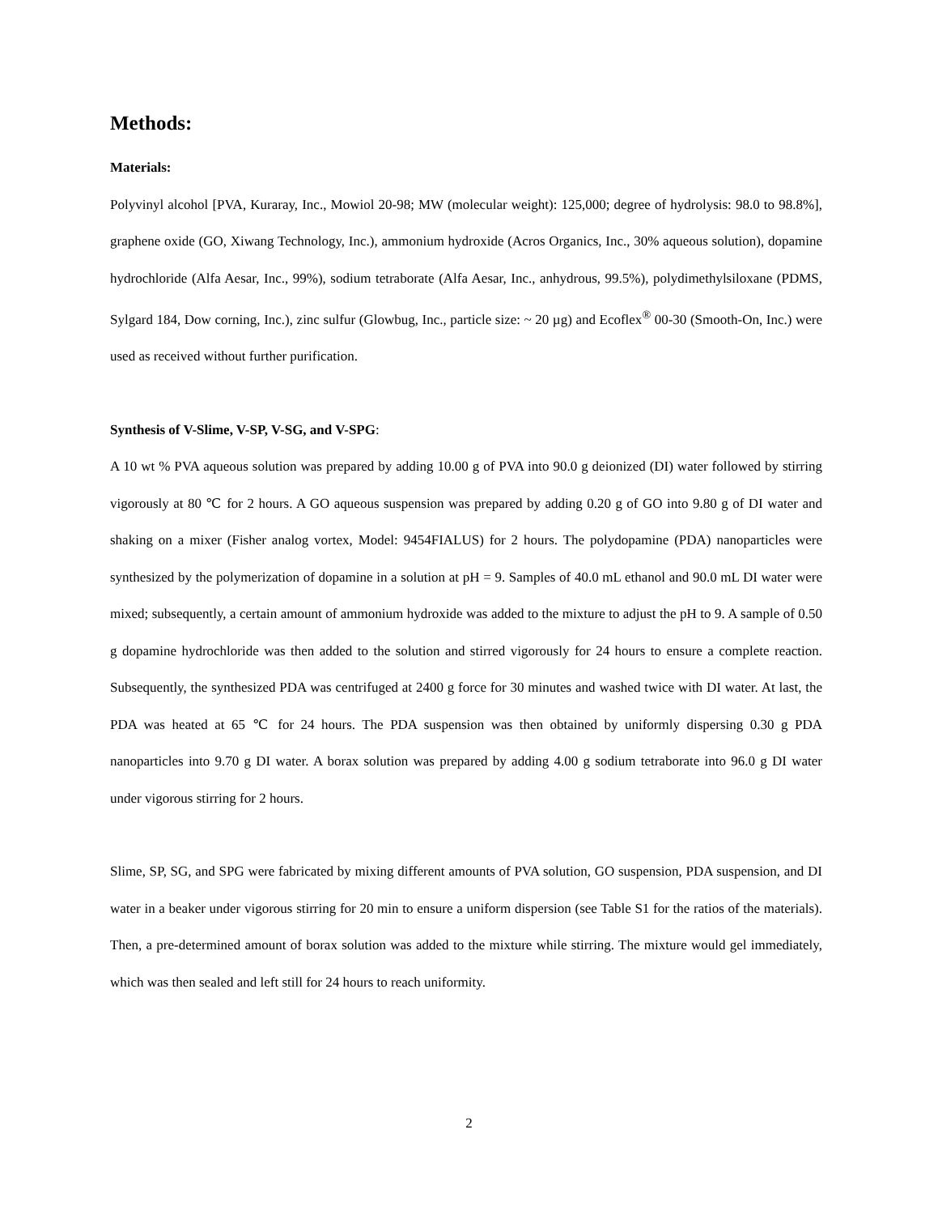Methods:
Materials:
Polyvinyl alcohol [PVA, Kuraray, Inc., Mowiol 20-98; MW (molecular weight): 125,000; degree of hydrolysis: 98.0 to 98.8%], graphene oxide (GO, Xiwang Technology, Inc.), ammonium hydroxide (Acros Organics, Inc., 30% aqueous solution), dopamine hydrochloride (Alfa Aesar, Inc., 99%), sodium tetraborate (Alfa Aesar, Inc., anhydrous, 99.5%), polydimethylsiloxane (PDMS, Sylgard 184, Dow corning, Inc.), zinc sulfur (Glowbug, Inc., particle size: ~ 20 µg) and Ecoflex<sup>®</sup> 00-30 (Smooth-On, Inc.) were used as received without further purification.
Synthesis of V-Slime, V-SP, V-SG, and V-SPG:
A 10 wt % PVA aqueous solution was prepared by adding 10.00 g of PVA into 90.0 g deionized (DI) water followed by stirring vigorously at 80 ℃ for 2 hours. A GO aqueous suspension was prepared by adding 0.20 g of GO into 9.80 g of DI water and shaking on a mixer (Fisher analog vortex, Model: 9454FIALUS) for 2 hours. The polydopamine (PDA) nanoparticles were synthesized by the polymerization of dopamine in a solution at pH = 9. Samples of 40.0 mL ethanol and 90.0 mL DI water were mixed; subsequently, a certain amount of ammonium hydroxide was added to the mixture to adjust the pH to 9. A sample of 0.50 g dopamine hydrochloride was then added to the solution and stirred vigorously for 24 hours to ensure a complete reaction. Subsequently, the synthesized PDA was centrifuged at 2400 g force for 30 minutes and washed twice with DI water. At last, the PDA was heated at 65 ℃ for 24 hours. The PDA suspension was then obtained by uniformly dispersing 0.30 g PDA nanoparticles into 9.70 g DI water. A borax solution was prepared by adding 4.00 g sodium tetraborate into 96.0 g DI water under vigorous stirring for 2 hours.
Slime, SP, SG, and SPG were fabricated by mixing different amounts of PVA solution, GO suspension, PDA suspension, and DI water in a beaker under vigorous stirring for 20 min to ensure a uniform dispersion (see Table S1 for the ratios of the materials). Then, a pre-determined amount of borax solution was added to the mixture while stirring. The mixture would gel immediately, which was then sealed and left still for 24 hours to reach uniformity.
2